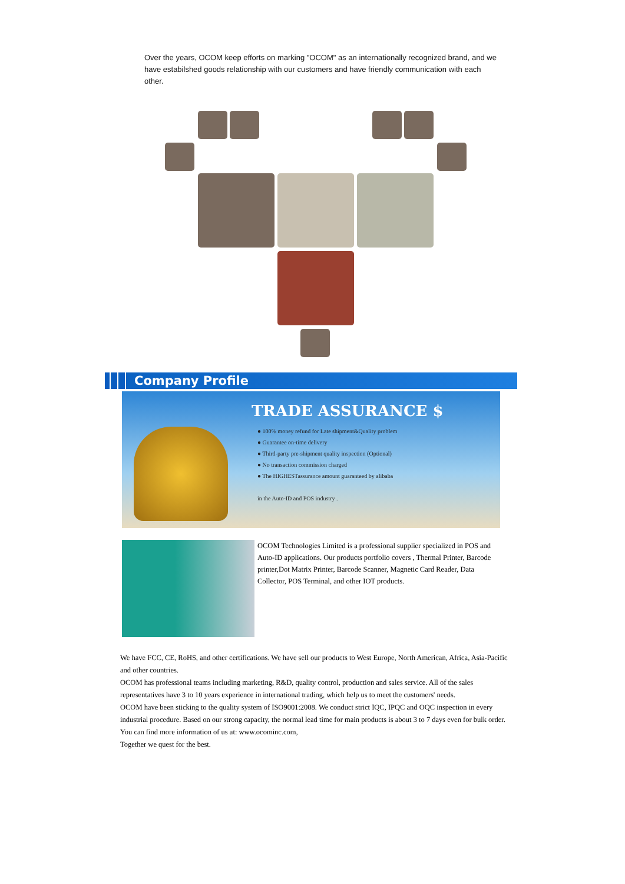Over the years, OCOM keep efforts on marking "OCOM" as an internationally recognized brand, and we have estabilshed goods relationship with our customers and have friendly communication with each other.
Company Profile
TRADE ASSURANCE $
● 100% money refund for Late shipment&Quality problem
● Guarantee on-time delivery
● Third-party pre-shipment quality inspection (Optional)
● No transaction commission charged
● The HIGHESTassurance amount guaranteed by alibaba
in the Auto-ID and POS industry .
OCOM Technologies Limited is a professional supplier specialized in POS and Auto-ID applications. Our products portfolio covers , Thermal Printer, Barcode printer,Dot Matrix Printer, Barcode Scanner, Magnetic Card Reader, Data Collector, POS Terminal, and other IOT products.
We have FCC, CE, RoHS, and other certifications. We have sell our products to West Europe, North American, Africa, Asia-Pacific and other countries.
OCOM has professional teams including marketing, R&D, quality control, production and sales service. All of the sales representatives have 3 to 10 years experience in international trading, which help us to meet the customers' needs.
OCOM have been sticking to the quality system of ISO9001:2008. We conduct strict IQC, IPQC and OQC inspection in every industrial procedure. Based on our strong capacity, the normal lead time for main products is about 3 to 7 days even for bulk order.
You can find more information of us at: www.ocominc.com,
Together we quest for the best.